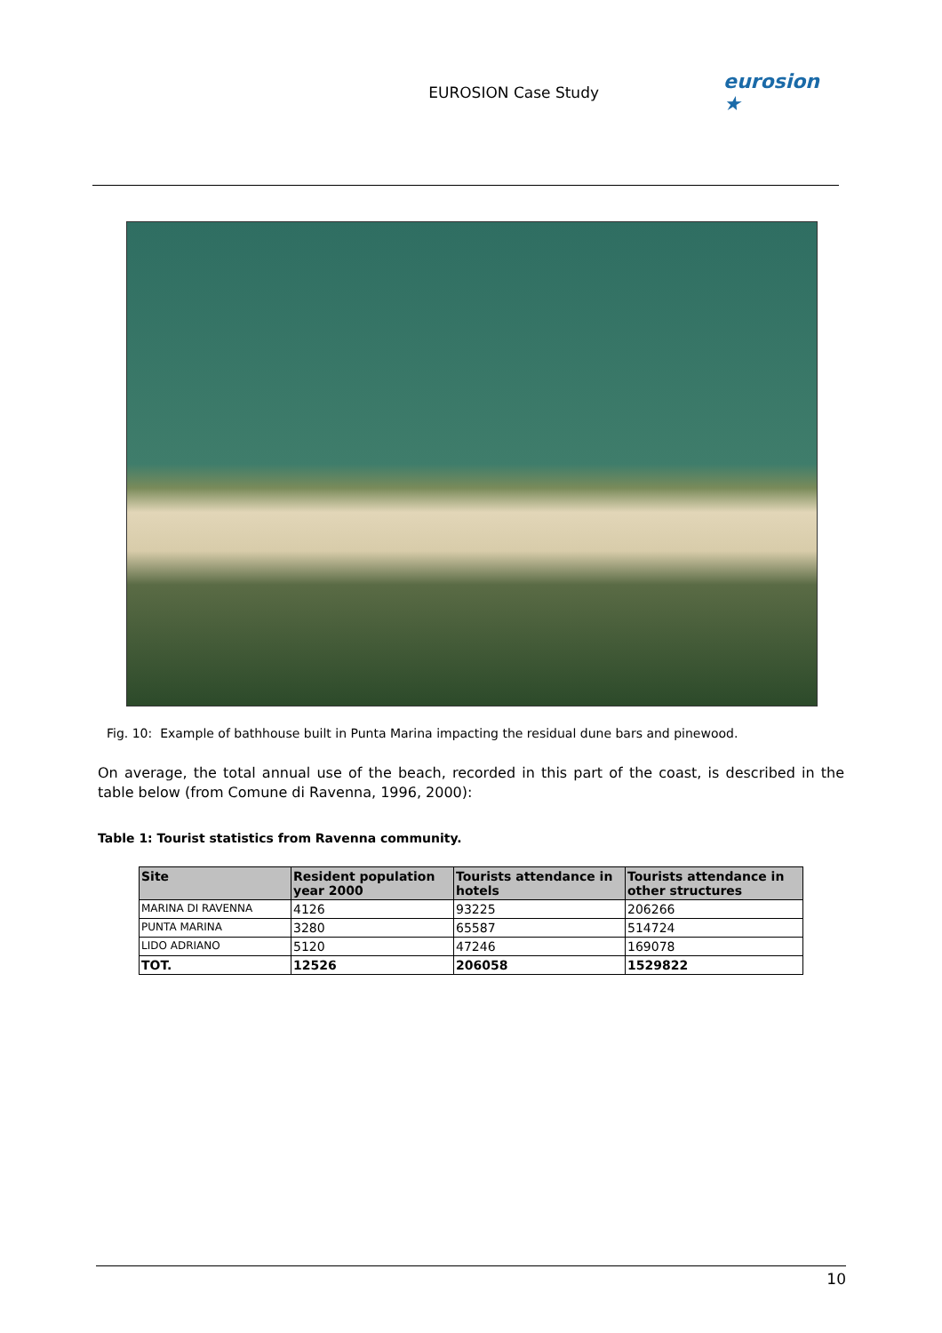EUROSION Case Study
eurosion ★
Fig. 10: Example of bathhouse built in Punta Marina impacting the residual dune bars and pinewood.
On average, the total annual use of the beach, recorded in this part of the coast, is described in the table below (from Comune di Ravenna, 1996, 2000):
Table 1: Tourist statistics from Ravenna community.
| Site | Resident population year 2000 | Tourists attendance in hotels | Tourists attendance in other structures |
| --- | --- | --- | --- |
| MARINA DI RAVENNA | 4126 | 93225 | 206266 |
| PUNTA MARINA | 3280 | 65587 | 514724 |
| LIDO ADRIANO | 5120 | 47246 | 169078 |
| TOT. | 12526 | 206058 | 1529822 |
10